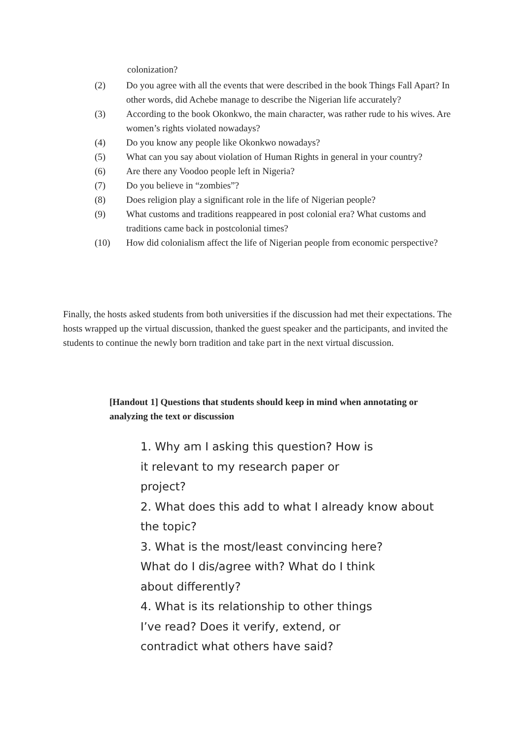colonization?
(2) Do you agree with all the events that were described in the book Things Fall Apart? In other words, did Achebe manage to describe the Nigerian life accurately?
(3) According to the book Okonkwo, the main character, was rather rude to his wives. Are women’s rights violated nowadays?
(4) Do you know any people like Okonkwo nowadays?
(5) What can you say about violation of Human Rights in general in your country?
(6) Are there any Voodoo people left in Nigeria?
(7) Do you believe in “zombies”?
(8) Does religion play a significant role in the life of Nigerian people?
(9) What customs and traditions reappeared in post colonial era? What customs and traditions came back in postcolonial times?
(10) How did colonialism affect the life of Nigerian people from economic perspective?
Finally, the hosts asked students from both universities if the discussion had met their expectations. The hosts wrapped up the virtual discussion, thanked the guest speaker and the participants, and invited the students to continue the newly born tradition and take part in the next virtual discussion.
[Handout 1] Questions that students should keep in mind when annotating or analyzing the text or discussion
1. Why am I asking this question? How is
it relevant to my research paper or
project?
2. What does this add to what I already know about
the topic?
3. What is the most/least convincing here?
What do I dis/agree with? What do I think
about differently?
4. What is its relationship to other things
I’ve read? Does it verify, extend, or
contradict what others have said?